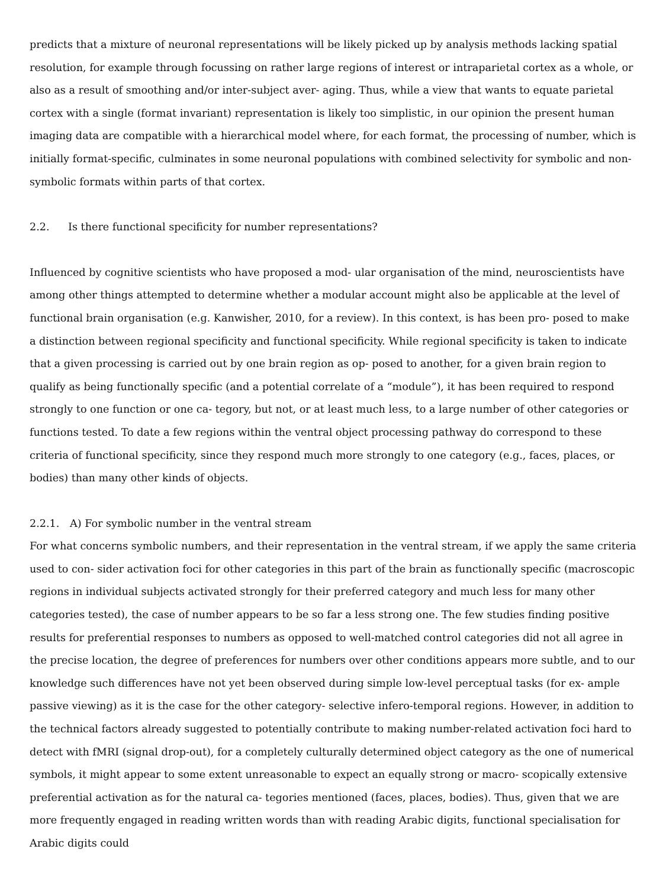predicts that a mixture of neuronal representations will be likely picked up by analysis methods lacking spatial resolution, for example through focussing on rather large regions of interest or intraparietal cortex as a whole, or also as a result of smoothing and/or inter-subject aver- aging. Thus, while a view that wants to equate parietal cortex with a single (format invariant) representation is likely too simplistic, in our opinion the present human imaging data are compatible with a hierarchical model where, for each format, the processing of number, which is initially format-specific, culminates in some neuronal populations with combined selectivity for symbolic and non-symbolic formats within parts of that cortex.
2.2. Is there functional specificity for number representations?
Influenced by cognitive scientists who have proposed a mod- ular organisation of the mind, neuroscientists have among other things attempted to determine whether a modular account might also be applicable at the level of functional brain organisation (e.g. Kanwisher, 2010, for a review). In this context, is has been pro- posed to make a distinction between regional specificity and functional specificity. While regional specificity is taken to indicate that a given processing is carried out by one brain region as op- posed to another, for a given brain region to qualify as being functionally specific (and a potential correlate of a “module”), it has been required to respond strongly to one function or one ca- tegory, but not, or at least much less, to a large number of other categories or functions tested. To date a few regions within the ventral object processing pathway do correspond to these criteria of functional specificity, since they respond much more strongly to one category (e.g., faces, places, or bodies) than many other kinds of objects.
2.2.1. A) For symbolic number in the ventral stream
For what concerns symbolic numbers, and their representation in the ventral stream, if we apply the same criteria used to con- sider activation foci for other categories in this part of the brain as functionally specific (macroscopic regions in individual subjects activated strongly for their preferred category and much less for many other categories tested), the case of number appears to be so far a less strong one. The few studies finding positive results for preferential responses to numbers as opposed to well-matched control categories did not all agree in the precise location, the degree of preferences for numbers over other conditions appears more subtle, and to our knowledge such differences have not yet been observed during simple low-level perceptual tasks (for ex- ample passive viewing) as it is the case for the other category- selective infero-temporal regions. However, in addition to the technical factors already suggested to potentially contribute to making number-related activation foci hard to detect with fMRI (signal drop-out), for a completely culturally determined object category as the one of numerical symbols, it might appear to some extent unreasonable to expect an equally strong or macro- scopically extensive preferential activation as for the natural ca- tegories mentioned (faces, places, bodies). Thus, given that we are more frequently engaged in reading written words than with reading Arabic digits, functional specialisation for Arabic digits could